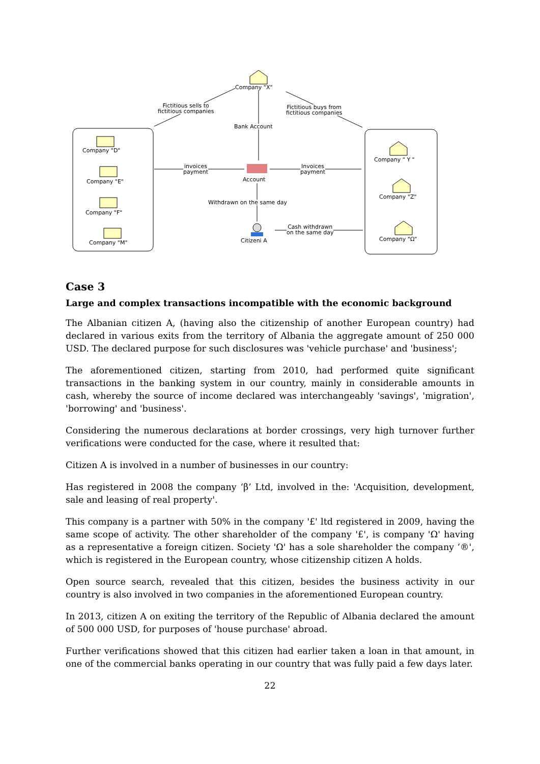Company "X"
Fictitious sells to
fictitious companies
Fictitious buys from
fictitious companies
Bank Account
Company "D"
Company "E"
Company "F"
Company "M"
invoices
payment
Invoices
payment
Account
Company " Y "
Company "Z"
Company "Ω"
Withdrawn on the same day
Cash withdrawn
on the same day
Citizeni A
Case 3
Large and complex transactions incompatible with the economic background
The Albanian citizen A, (having also the citizenship of another European country) had declared in various exits from the territory of Albania the aggregate amount of 250 000 USD. The declared purpose for such disclosures was 'vehicle purchase' and 'business';
The aforementioned citizen, starting from 2010, had performed quite significant transactions in the banking system in our country, mainly in considerable amounts in cash, whereby the source of income declared was interchangeably 'savings', 'migration', 'borrowing' and 'business'.
Considering the numerous declarations at border crossings, very high turnover further verifications were conducted for the case, where it resulted that:
Citizen A is involved in a number of businesses in our country:
Has registered in 2008 the company ‘β’ Ltd, involved in the: 'Acquisition, development, sale and leasing of real property'.
This company is a partner with 50% in the company '£' ltd registered in 2009, having the same scope of activity. The other shareholder of the company '£', is company 'Ω' having as a representative a foreign citizen. Society 'Ω' has a sole shareholder the company ‘®', which is registered in the European country, whose citizenship citizen A holds.
Open source search, revealed that this citizen, besides the business activity in our country is also involved in two companies in the aforementioned European country.
In 2013, citizen A on exiting the territory of the Republic of Albania declared the amount of 500 000 USD, for purposes of 'house purchase' abroad.
Further verifications showed that this citizen had earlier taken a loan in that amount, in one of the commercial banks operating in our country that was fully paid a few days later.
22